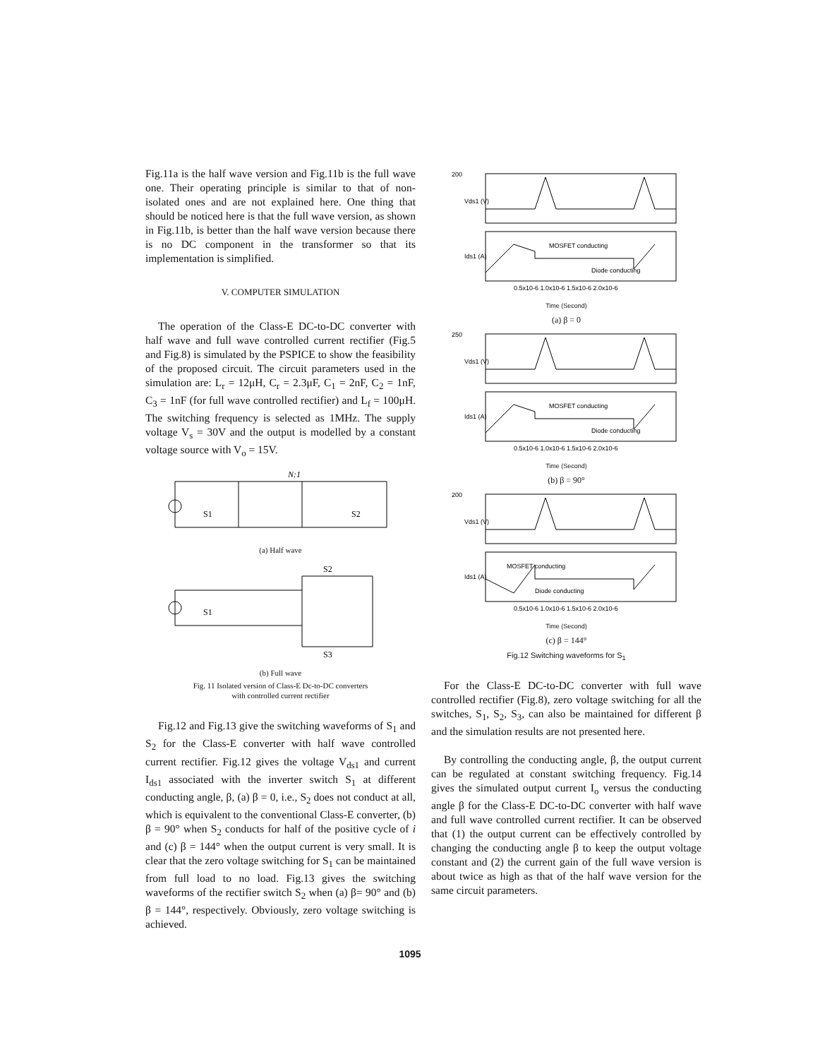Fig.11a is the half wave version and Fig.11b is the full wave one. Their operating principle is similar to that of non-isolated ones and are not explained here. One thing that should be noticed here is that the full wave version, as shown in Fig.11b, is better than the half wave version because there is no DC component in the transformer so that its implementation is simplified.
V. COMPUTER SIMULATION
The operation of the Class-E DC-to-DC converter with half wave and full wave controlled current rectifier (Fig.5 and Fig.8) is simulated by the PSPICE to show the feasibility of the proposed circuit. The circuit parameters used in the simulation are: L<sub>r</sub> = 12μH, C<sub>r</sub> = 2.3μF, C<sub>1</sub> = 2nF, C<sub>2</sub> = 1nF, C<sub>3</sub> = 1nF (for full wave controlled rectifier) and L<sub>f</sub> = 100μH. The switching frequency is selected as 1MHz. The supply voltage V<sub>s</sub> = 30V and the output is modelled by a constant voltage source with V<sub>o</sub> = 15V.
N:1
S1
S2
(a) Half wave
S2
S1
S3
(b) Full wave
Fig. 11 Isolated version of Class-E Dc-to-DC converters
with controlled current rectifier
Fig.12 and Fig.13 give the switching waveforms of S<sub>1</sub> and S<sub>2</sub> for the Class-E converter with half wave controlled current rectifier. Fig.12 gives the voltage V<sub>ds1</sub> and current I<sub>ds1</sub> associated with the inverter switch S<sub>1</sub> at different conducting angle, β, (a) β = 0, i.e., S<sub>2</sub> does not conduct at all, which is equivalent to the conventional Class-E converter, (b) β = 90° when S<sub>2</sub> conducts for half of the positive cycle of i and (c) β = 144° when the output current is very small. It is clear that the zero voltage switching for S<sub>1</sub> can be maintained from full load to no load. Fig.13 gives the switching waveforms of the rectifier switch S<sub>2</sub> when (a) β= 90° and (b) β = 144°, respectively. Obviously, zero voltage switching is achieved.
200
Vds1 (V)
Ids1 (A)
MOSFET conducting
Diode conducting
0.5x10-6 1.0x10-6 1.5x10-6 2.0x10-6
Time (Second)
(a) β = 0
250
Vds1 (V)
Ids1 (A)
MOSFET conducting
Diode conducting
0.5x10-6 1.0x10-6 1.5x10-6 2.0x10-6
Time (Second)
(b) β = 90°
200
Vds1 (V)
Ids1 (A)
MOSFET conducting
Diode conducting
0.5x10-6 1.0x10-6 1.5x10-6 2.0x10-6
Time (Second)
(c) β = 144°
Fig.12 Switching waveforms for S<sub>1</sub>
For the Class-E DC-to-DC converter with full wave controlled rectifier (Fig.8), zero voltage switching for all the switches, S<sub>1</sub>, S<sub>2</sub>, S<sub>3</sub>, can also be maintained for different β and the simulation results are not presented here.
By controlling the conducting angle, β, the output current can be regulated at constant switching frequency. Fig.14 gives the simulated output current I<sub>o</sub> versus the conducting angle β for the Class-E DC-to-DC converter with half wave and full wave controlled current rectifier. It can be observed that (1) the output current can be effectively controlled by changing the conducting angle β to keep the output voltage constant and (2) the current gain of the full wave version is about twice as high as that of the half wave version for the same circuit parameters.
1095